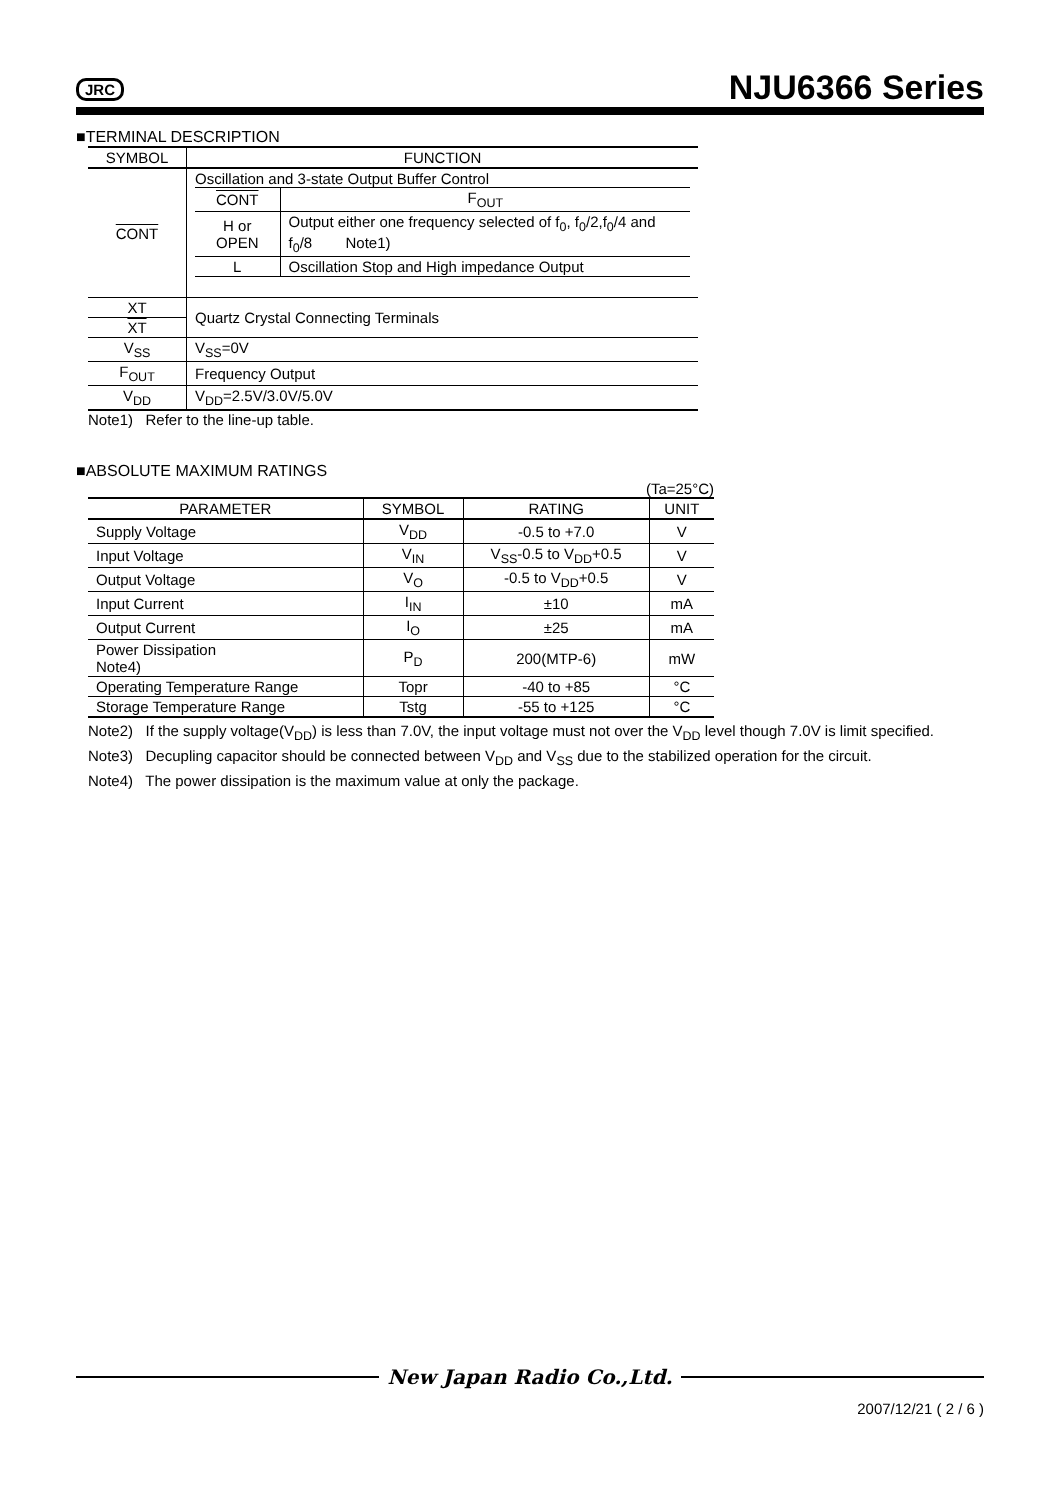JRC NJU6366 Series
■TERMINAL DESCRIPTION
| SYMBOL | FUNCTION |
| --- | --- |
| CONT | Oscillation and 3-state Output Buffer Control / CONT / F<sub>OUT</sub> / / H or OPEN / Output either one frequency selected of f<sub>0</sub>, f<sub>0</sub>/2,f<sub>0</sub>/4 and f<sub>0</sub>/8 Note1) / / L / Oscillation Stop and High impedance Output / |
| XT | Quartz Crystal Connecting Terminals |
| XT | |
| V<sub>SS</sub> | V<sub>SS</sub>=0V |
| F<sub>OUT</sub> | Frequency Output |
| V<sub>DD</sub> | V<sub>DD</sub>=2.5V/3.0V/5.0V |
Note1) Refer to the line-up table.
■ABSOLUTE MAXIMUM RATINGS
(Ta=25°C)
| PARAMETER | SYMBOL | RATING | UNIT |
| --- | --- | --- | --- |
| Supply Voltage | V<sub>DD</sub> | -0.5 to +7.0 | V |
| Input Voltage | V<sub>IN</sub> | V<sub>SS</sub>-0.5 to V<sub>DD</sub>+0.5 | V |
| Output Voltage | V<sub>O</sub> | -0.5 to V<sub>DD</sub>+0.5 | V |
| Input Current | I<sub>IN</sub> | ±10 | mA |
| Output Current | I<sub>O</sub> | ±25 | mA |
| Power Dissipation Note4) | P<sub>D</sub> | 200(MTP-6) | mW |
| Operating Temperature Range | Topr | -40 to +85 | °C |
| Storage Temperature Range | Tstg | -55 to +125 | °C |
Note2) If the supply voltage(V<sub>DD</sub>) is less than 7.0V, the input voltage must not over the V<sub>DD</sub> level though 7.0V is limit specified.
Note3) Decupling capacitor should be connected between V<sub>DD</sub> and V<sub>SS</sub> due to the stabilized operation for the circuit.
Note4) The power dissipation is the maximum value at only the package.
New Japan Radio Co.,Ltd.
2007/12/21 ( 2 / 6 )